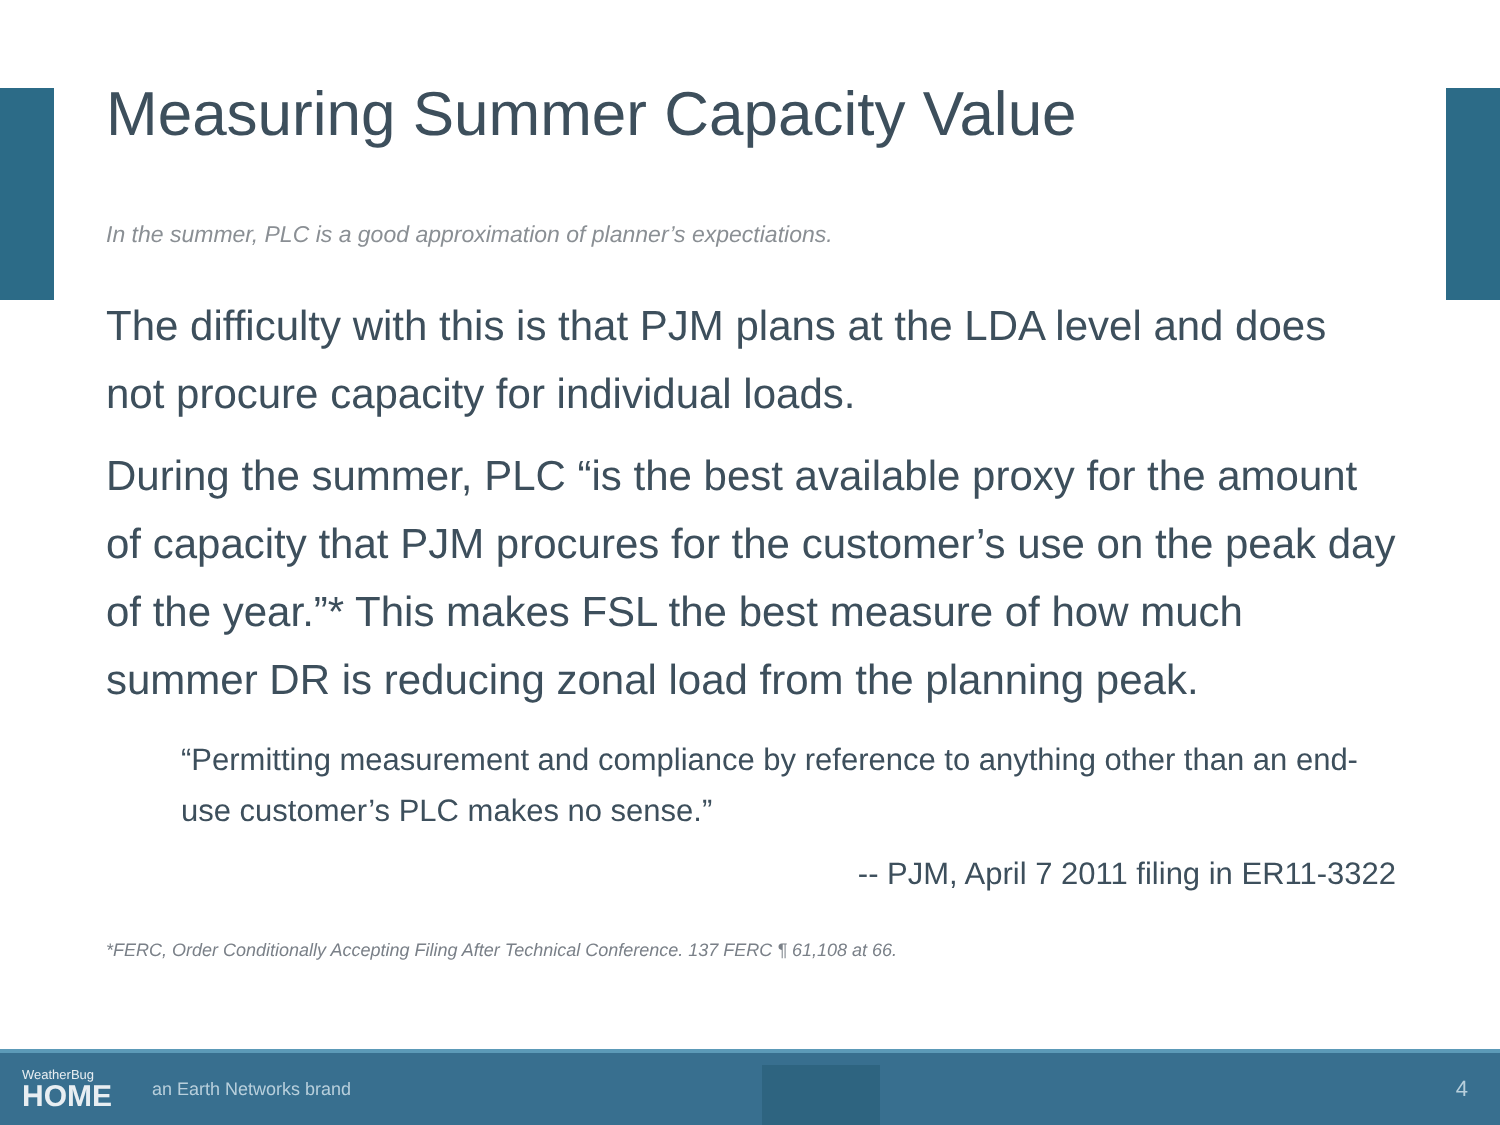Measuring Summer Capacity Value
In the summer, PLC is a good approximation of planner’s expectiations.
The difficulty with this is that PJM plans at the LDA level and does not procure capacity for individual loads.
During the summer, PLC “is the best available proxy for the amount of capacity that PJM procures for the customer’s use on the peak day of the year.”* This makes FSL the best measure of how much summer DR is reducing zonal load from the planning peak.
“Permitting measurement and compliance by reference to anything other than an end-use customer’s PLC makes no sense.”
-- PJM, April 7 2011 filing in ER11-3322
*FERC, Order Conditionally Accepting Filing After Technical Conference. 137 FERC ¶ 61,108 at 66.
WeatherBug
HOME
an Earth Networks brand
4